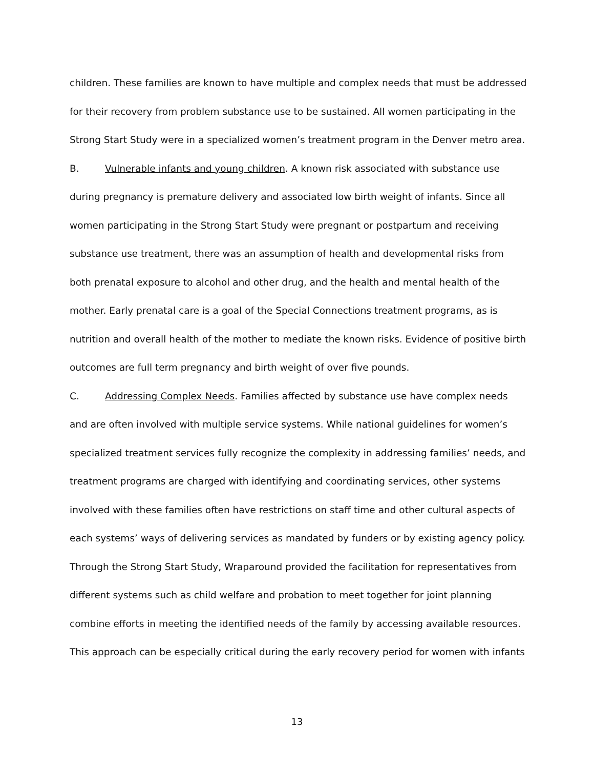children. These families are known to have multiple and complex needs that must be addressed for their recovery from problem substance use to be sustained. All women participating in the Strong Start Study were in a specialized women’s treatment program in the Denver metro area.
B. Vulnerable infants and young children. A known risk associated with substance use during pregnancy is premature delivery and associated low birth weight of infants. Since all women participating in the Strong Start Study were pregnant or postpartum and receiving substance use treatment, there was an assumption of health and developmental risks from both prenatal exposure to alcohol and other drug, and the health and mental health of the mother. Early prenatal care is a goal of the Special Connections treatment programs, as is nutrition and overall health of the mother to mediate the known risks. Evidence of positive birth outcomes are full term pregnancy and birth weight of over five pounds.
C. Addressing Complex Needs. Families affected by substance use have complex needs and are often involved with multiple service systems. While national guidelines for women’s specialized treatment services fully recognize the complexity in addressing families’ needs, and treatment programs are charged with identifying and coordinating services, other systems involved with these families often have restrictions on staff time and other cultural aspects of each systems’ ways of delivering services as mandated by funders or by existing agency policy. Through the Strong Start Study, Wraparound provided the facilitation for representatives from different systems such as child welfare and probation to meet together for joint planning combine efforts in meeting the identified needs of the family by accessing available resources. This approach can be especially critical during the early recovery period for women with infants
13